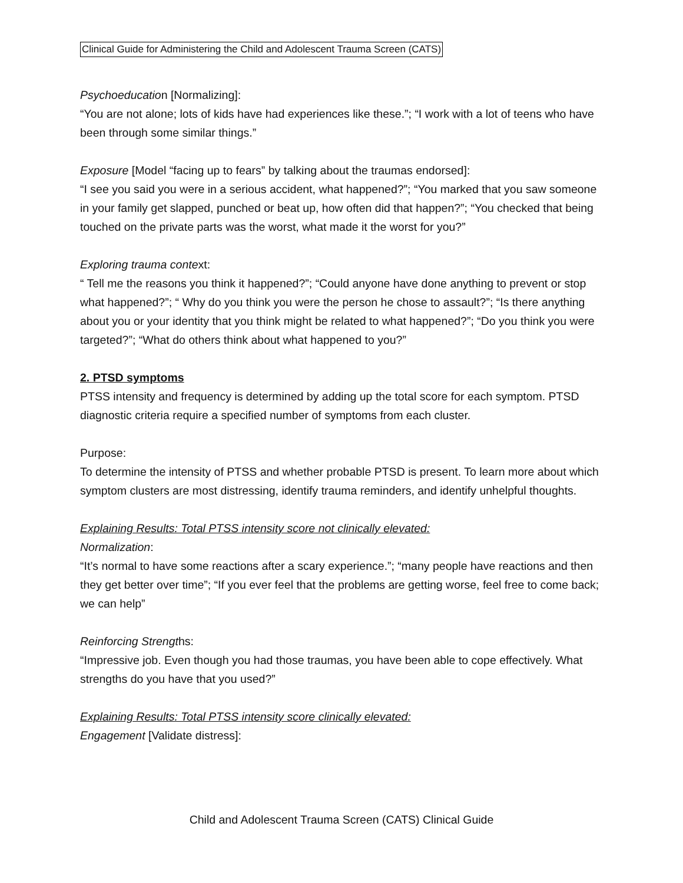Clinical Guide for Administering the Child and Adolescent Trauma Screen (CATS)
Psychoeducation [Normalizing]:
“You are not alone; lots of kids have had experiences like these.”; “I work with a lot of teens who have been through some similar things.”
Exposure [Model “facing up to fears” by talking about the traumas endorsed]:
“I see you said you were in a serious accident, what happened?”; “You marked that you saw someone in your family get slapped, punched or beat up, how often did that happen?”; “You checked that being touched on the private parts was the worst, what made it the worst for you?”
Exploring trauma context:
“ Tell me the reasons you think it happened?”; “Could anyone have done anything to prevent or stop what happened?”; “ Why do you think you were the person he chose to assault?”; “Is there anything about you or your identity that you think might be related to what happened?”; “Do you think you were targeted?”; “What do others think about what happened to you?”
2. PTSD symptoms
PTSS intensity and frequency is determined by adding up the total score for each symptom. PTSD diagnostic criteria require a specified number of symptoms from each cluster.
Purpose:
To determine the intensity of PTSS and whether probable PTSD is present. To learn more about which symptom clusters are most distressing, identify trauma reminders, and identify unhelpful thoughts.
Explaining Results: Total PTSS intensity score not clinically elevated:
Normalization:
“It’s normal to have some reactions after a scary experience.”; “many people have reactions and then they get better over time”; “If you ever feel that the problems are getting worse, feel free to come back; we can help”
Reinforcing Strengths:
“Impressive job. Even though you had those traumas, you have been able to cope effectively. What strengths do you have that you used?”
Explaining Results: Total PTSS intensity score clinically elevated:
Engagement [Validate distress]:
Child and Adolescent Trauma Screen (CATS) Clinical Guide